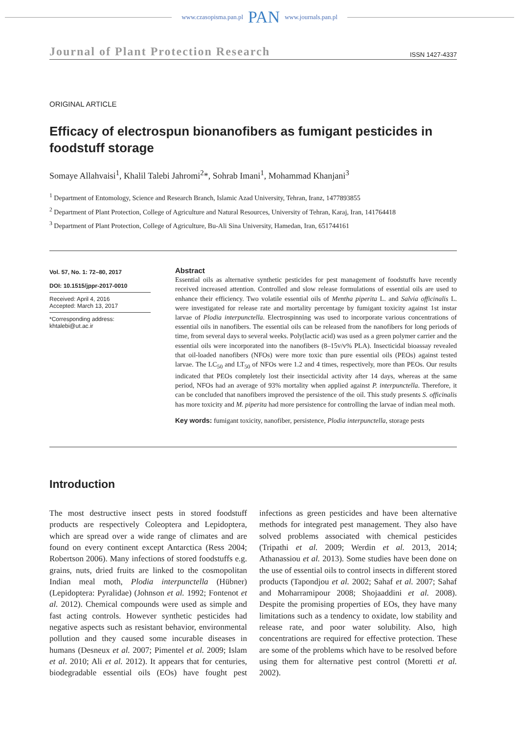www.czasopisma.pan.pl PAN www.journals.pan.pl
Journal of Plant Protection Research ISSN 1427-4337
ORIGINAL ARTICLE
Efficacy of electrospun bionanofibers as fumigant pesticides in foodstuff storage
Somaye Allahvaisi<sup>1</sup>, Khalil Talebi Jahromi<sup>2</sup>*, Sohrab Imani<sup>1</sup>, Mohammad Khanjani<sup>3</sup>
<sup>1</sup> Department of Entomology, Science and Research Branch, Islamic Azad University, Tehran, Iranz, 1477893855
<sup>2</sup> Department of Plant Protection, College of Agriculture and Natural Resources, University of Tehran, Karaj, Iran, 141764418
<sup>3</sup> Department of Plant Protection, College of Agriculture, Bu-Ali Sina University, Hamedan, Iran, 651744161
Vol. 57, No. 1: 72–80, 2017
DOI: 10.1515/jppr-2017-0010
Received: April 4, 2016
Accepted: March 13, 2017
*Corresponding address:
khtalebi@ut.ac.ir
Abstract
Essential oils as alternative synthetic pesticides for pest management of foodstuffs have recently received increased attention. Controlled and slow release formulations of essential oils are used to enhance their efficiency. Two volatile essential oils of Mentha piperita L. and Salvia officinalis L. were investigated for release rate and mortality percentage by fumigant toxicity against 1st instar larvae of Plodia interpunctella. Electrospinning was used to incorporate various concentrations of essential oils in nanofibers. The essential oils can be released from the nanofibers for long periods of time, from several days to several weeks. Poly(lactic acid) was used as a green polymer carrier and the essential oils were incorporated into the nanofibers (8–15v/v% PLA). Insecticidal bioassay revealed that oil-loaded nanofibers (NFOs) were more toxic than pure essential oils (PEOs) against tested larvae. The LC<sub>50</sub> and LT<sub>50</sub> of NFOs were 1.2 and 4 times, respectively, more than PEOs. Our results indicated that PEOs completely lost their insecticidal activity after 14 days, whereas at the same period, NFOs had an average of 93% mortality when applied against P. interpunctella. Therefore, it can be concluded that nanofibers improved the persistence of the oil. This study presents S. officinalis has more toxicity and M. piperita had more persistence for controlling the larvae of indian meal moth.
Key words: fumigant toxicity, nanofiber, persistence, Plodia interpunctella, storage pests
Introduction
The most destructive insect pests in stored foodstuff products are respectively Coleoptera and Lepidoptera, which are spread over a wide range of climates and are found on every continent except Antarctica (Ress 2004; Robertson 2006). Many infections of stored foodstuffs e.g. grains, nuts, dried fruits are linked to the cosmopolitan Indian meal moth, Plodia interpunctella (Hübner) (Lepidoptera: Pyralidae) (Johnson et al. 1992; Fontenot et al. 2012). Chemical compounds were used as simple and fast acting controls. However synthetic pesticides had negative aspects such as resistant behavior, environmental pollution and they caused some incurable diseases in humans (Desneux et al. 2007; Pimentel et al. 2009; Islam et al. 2010; Ali et al. 2012). It appears that for centuries, biodegradable essential oils (EOs) have fought pest infections as green pesticides and have been alternative methods for integrated pest management. They also have solved problems associated with chemical pesticides (Tripathi et al. 2009; Werdin et al. 2013, 2014; Athanassiou et al. 2013). Some studies have been done on the use of essential oils to control insects in different stored products (Tapondjou et al. 2002; Sahaf et al. 2007; Sahaf and Moharramipour 2008; Shojaaddini et al. 2008). Despite the promising properties of EOs, they have many limitations such as a tendency to oxidate, low stability and release rate, and poor water solubility. Also, high concentrations are required for effective protection. These are some of the problems which have to be resolved before using them for alternative pest control (Moretti et al. 2002).